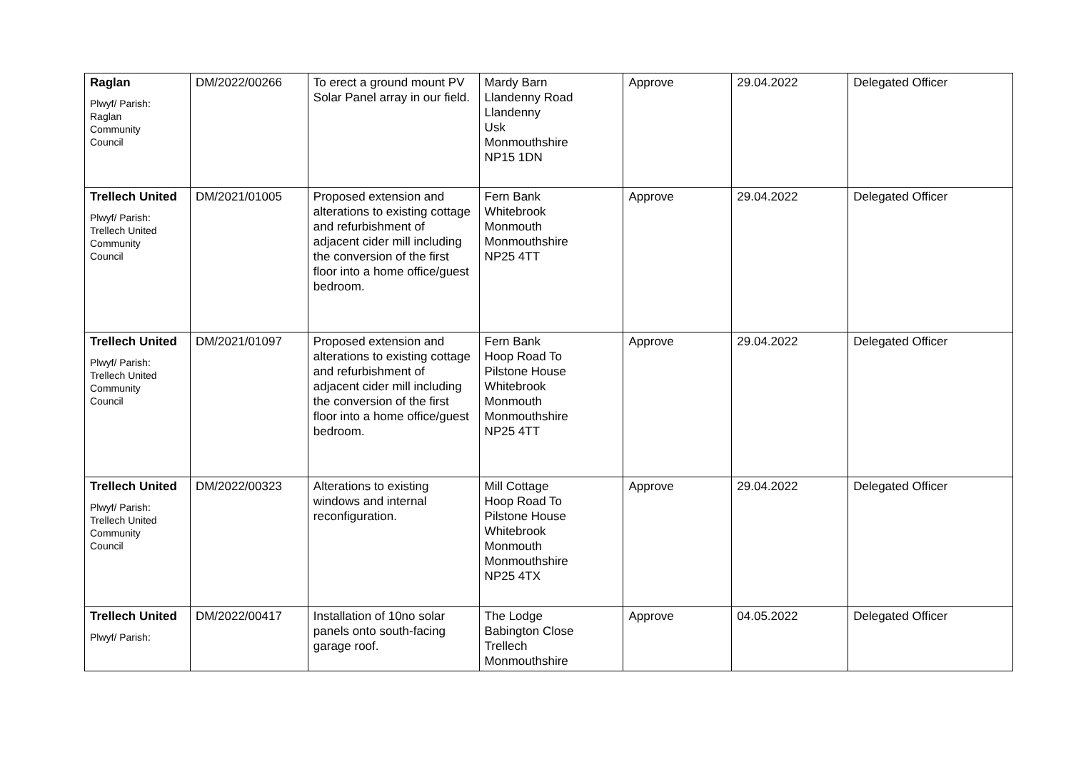| Raglan Plwyf/ Parish: Raglan Community Council | DM/2022/00266 | To erect a ground mount PV Solar Panel array in our field. | Mardy Barn Llandenny Road Llandenny Usk Monmouthshire NP15 1DN | Approve | 29.04.2022 | Delegated Officer |
| Trellech United Plwyf/ Parish: Trellech United Community Council | DM/2021/01005 | Proposed extension and alterations to existing cottage and refurbishment of adjacent cider mill including the conversion of the first floor into a home office/guest bedroom. | Fern Bank Whitebrook Monmouth Monmouthshire NP25 4TT | Approve | 29.04.2022 | Delegated Officer |
| Trellech United Plwyf/ Parish: Trellech United Community Council | DM/2021/01097 | Proposed extension and alterations to existing cottage and refurbishment of adjacent cider mill including the conversion of the first floor into a home office/guest bedroom. | Fern Bank Hoop Road To Pilstone House Whitebrook Monmouth Monmouthshire NP25 4TT | Approve | 29.04.2022 | Delegated Officer |
| Trellech United Plwyf/ Parish: Trellech United Community Council | DM/2022/00323 | Alterations to existing windows and internal reconfiguration. | Mill Cottage Hoop Road To Pilstone House Whitebrook Monmouth Monmouthshire NP25 4TX | Approve | 29.04.2022 | Delegated Officer |
| Trellech United Plwyf/ Parish: | DM/2022/00417 | Installation of 10no solar panels onto south-facing garage roof. | The Lodge Babington Close Trellech Monmouthshire | Approve | 04.05.2022 | Delegated Officer |